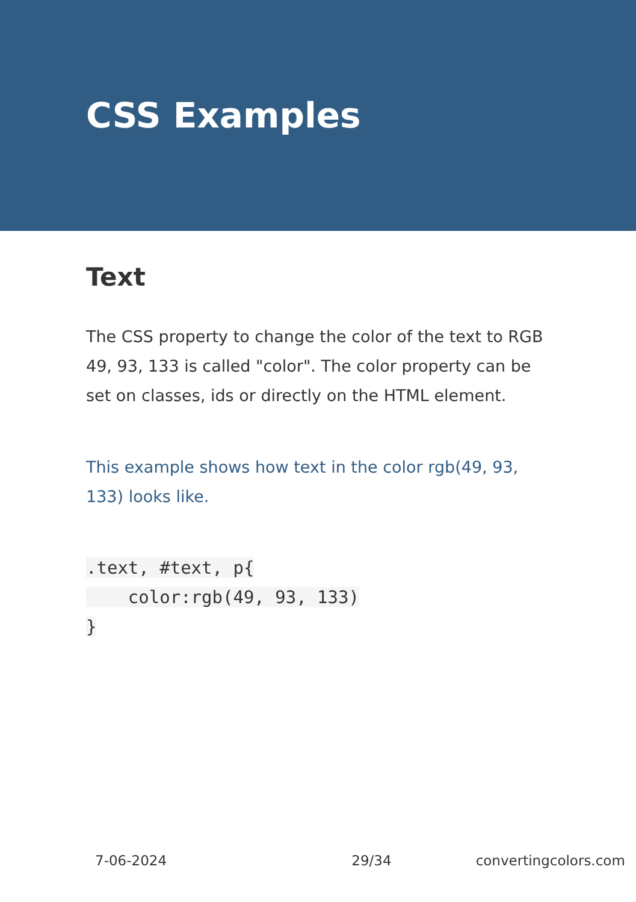CSS Examples
Text
The CSS property to change the color of the text to RGB 49, 93, 133 is called "color". The color property can be set on classes, ids or directly on the HTML element.
This example shows how text in the color rgb(49, 93, 133) looks like.
.text, #text, p{
    color:rgb(49, 93, 133)
}
7-06-2024 29/34 convertingcolors.com